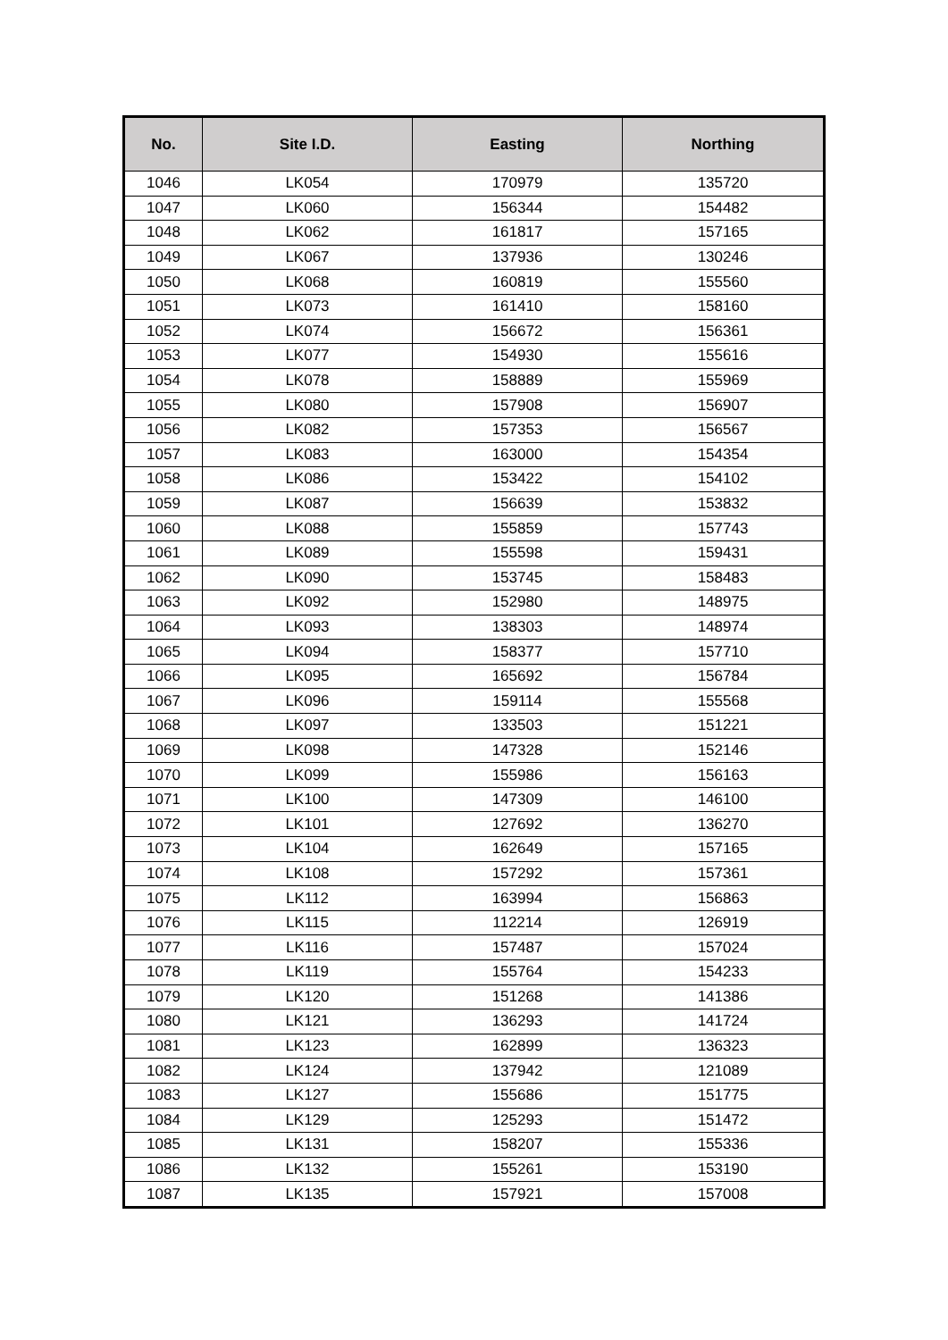| No. | Site I.D. | Easting | Northing |
| --- | --- | --- | --- |
| 1046 | LK054 | 170979 | 135720 |
| 1047 | LK060 | 156344 | 154482 |
| 1048 | LK062 | 161817 | 157165 |
| 1049 | LK067 | 137936 | 130246 |
| 1050 | LK068 | 160819 | 155560 |
| 1051 | LK073 | 161410 | 158160 |
| 1052 | LK074 | 156672 | 156361 |
| 1053 | LK077 | 154930 | 155616 |
| 1054 | LK078 | 158889 | 155969 |
| 1055 | LK080 | 157908 | 156907 |
| 1056 | LK082 | 157353 | 156567 |
| 1057 | LK083 | 163000 | 154354 |
| 1058 | LK086 | 153422 | 154102 |
| 1059 | LK087 | 156639 | 153832 |
| 1060 | LK088 | 155859 | 157743 |
| 1061 | LK089 | 155598 | 159431 |
| 1062 | LK090 | 153745 | 158483 |
| 1063 | LK092 | 152980 | 148975 |
| 1064 | LK093 | 138303 | 148974 |
| 1065 | LK094 | 158377 | 157710 |
| 1066 | LK095 | 165692 | 156784 |
| 1067 | LK096 | 159114 | 155568 |
| 1068 | LK097 | 133503 | 151221 |
| 1069 | LK098 | 147328 | 152146 |
| 1070 | LK099 | 155986 | 156163 |
| 1071 | LK100 | 147309 | 146100 |
| 1072 | LK101 | 127692 | 136270 |
| 1073 | LK104 | 162649 | 157165 |
| 1074 | LK108 | 157292 | 157361 |
| 1075 | LK112 | 163994 | 156863 |
| 1076 | LK115 | 112214 | 126919 |
| 1077 | LK116 | 157487 | 157024 |
| 1078 | LK119 | 155764 | 154233 |
| 1079 | LK120 | 151268 | 141386 |
| 1080 | LK121 | 136293 | 141724 |
| 1081 | LK123 | 162899 | 136323 |
| 1082 | LK124 | 137942 | 121089 |
| 1083 | LK127 | 155686 | 151775 |
| 1084 | LK129 | 125293 | 151472 |
| 1085 | LK131 | 158207 | 155336 |
| 1086 | LK132 | 155261 | 153190 |
| 1087 | LK135 | 157921 | 157008 |